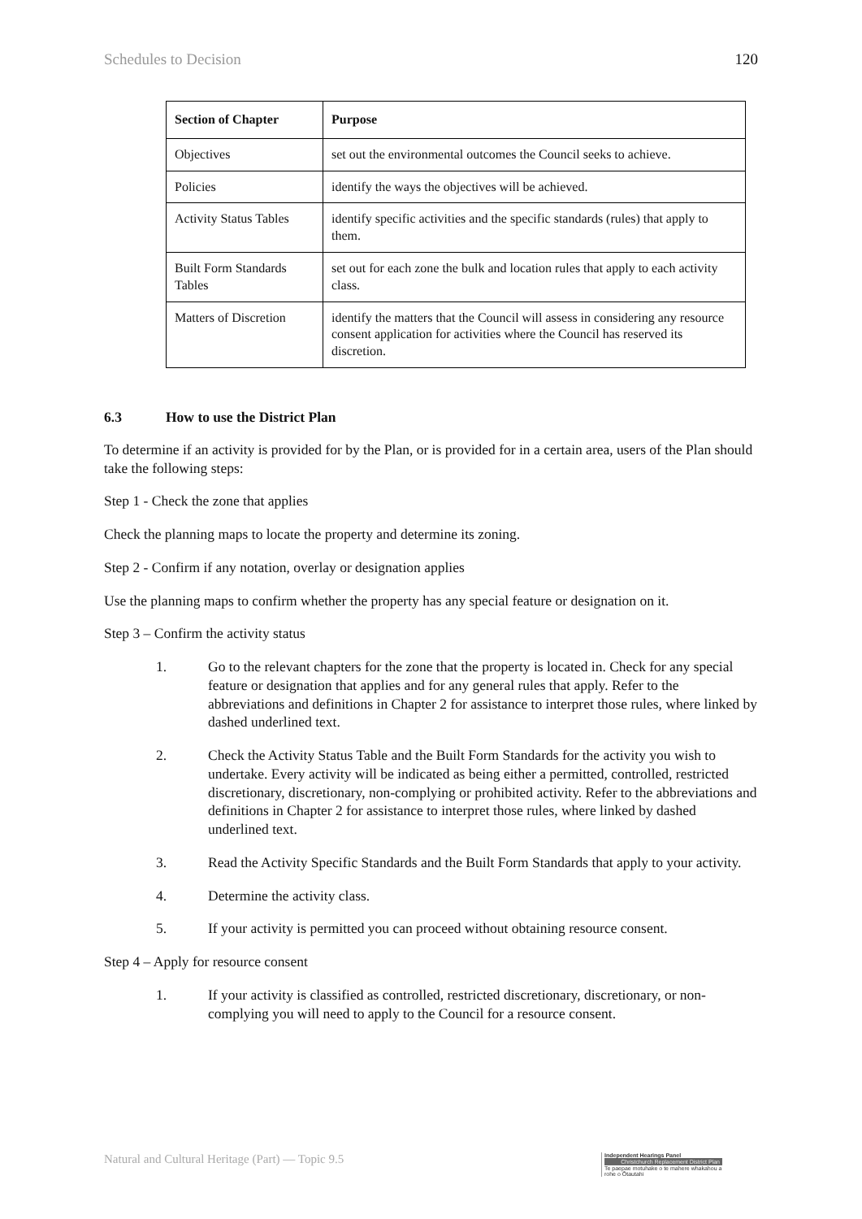Schedules to Decision 120
| Section of Chapter | Purpose |
| --- | --- |
| Objectives | set out the environmental outcomes the Council seeks to achieve. |
| Policies | identify the ways the objectives will be achieved. |
| Activity Status Tables | identify specific activities and the specific standards (rules) that apply to them. |
| Built Form Standards Tables | set out for each zone the bulk and location rules that apply to each activity class. |
| Matters of Discretion | identify the matters that the Council will assess in considering any resource consent application for activities where the Council has reserved its discretion. |
6.3 How to use the District Plan
To determine if an activity is provided for by the Plan, or is provided for in a certain area, users of the Plan should take the following steps:
Step 1 - Check the zone that applies
Check the planning maps to locate the property and determine its zoning.
Step 2 - Confirm if any notation, overlay or designation applies
Use the planning maps to confirm whether the property has any special feature or designation on it.
Step 3 – Confirm the activity status
1. Go to the relevant chapters for the zone that the property is located in. Check for any special feature or designation that applies and for any general rules that apply. Refer to the abbreviations and definitions in Chapter 2 for assistance to interpret those rules, where linked by dashed underlined text.
2. Check the Activity Status Table and the Built Form Standards for the activity you wish to undertake. Every activity will be indicated as being either a permitted, controlled, restricted discretionary, discretionary, non-complying or prohibited activity. Refer to the abbreviations and definitions in Chapter 2 for assistance to interpret those rules, where linked by dashed underlined text.
3. Read the Activity Specific Standards and the Built Form Standards that apply to your activity.
4. Determine the activity class.
5. If your activity is permitted you can proceed without obtaining resource consent.
Step 4 – Apply for resource consent
1. If your activity is classified as controlled, restricted discretionary, discretionary, or non-complying you will need to apply to the Council for a resource consent.
Natural and Cultural Heritage (Part) — Topic 9.5
Independent Hearings Panel
Christchurch Replacement District Plan
Te paepae motuhake o te mahere whakahou a rohe o Ōtautahi